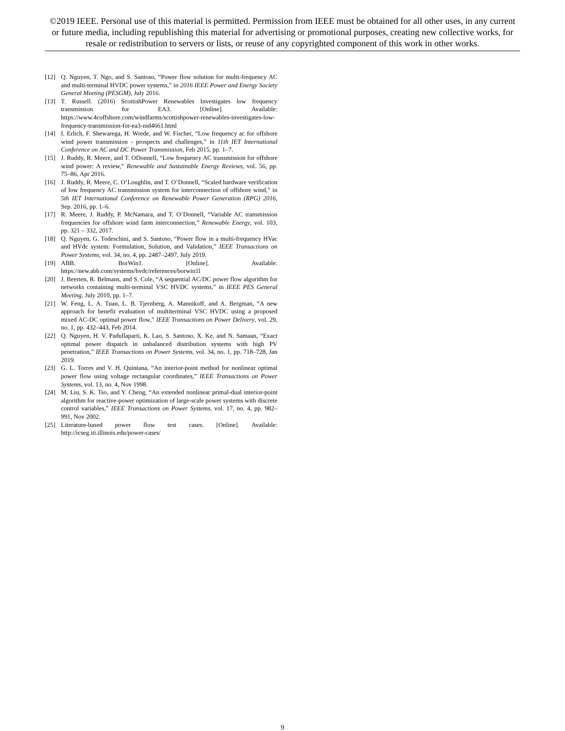©2019 IEEE. Personal use of this material is permitted. Permission from IEEE must be obtained for all other uses, in any current or future media, including republishing this material for advertising or promotional purposes, creating new collective works, for resale or redistribution to servers or lists, or reuse of any copyrighted component of this work in other works.
[12] Q. Nguyen, T. Ngo, and S. Santoso, “Power flow solution for multi-frequency AC and multi-terminal HVDC power systems,” in 2016 IEEE Power and Energy Society General Meeting (PESGM), July 2016.
[13] T. Russell. (2016) ScottishPower Renewables Investigates low frequency transmission for EA3. [Online]. Available: https://www.4coffshore.com/windfarms/scottishpower-renewables-investigates-low-frequency-transmission-for-ea3-nid4661.html
[14] I. Erlich, F. Shewarega, H. Wrede, and W. Fischer, “Low frequency ac for offshore wind power transmission - prospects and challenges,” in 11th IET International Conference on AC and DC Power Transmission, Feb 2015, pp. 1–7.
[15] J. Ruddy, R. Meere, and T. ODonnell, “Low frequency AC transmission for offshore wind power: A review,” Renewable and Sustainable Energy Reviews, vol. 56, pp. 75–86, Apr 2016.
[16] J. Ruddy, R. Meere, C. O’Loughlin, and T. O’Donnell, “Scaled hardware verification of low frequency AC transmission system for interconnection of offshore wind,” in 5th IET International Conference on Renewable Power Generation (RPG) 2016, Sep. 2016, pp. 1–6.
[17] R. Meere, J. Ruddy, P. McNamara, and T. O’Donnell, “Variable AC transmission frequencies for offshore wind farm interconnection,” Renewable Energy, vol. 103, pp. 321 – 332, 2017.
[18] Q. Nguyen, G. Todeschini, and S. Santoso, “Power flow in a multi-frequency HVac and HVdc system: Formulation, Solution, and Validation,” IEEE Transactions on Power Systems, vol. 34, no. 4, pp. 2487–2497, July 2019.
[19] ABB. BorWin1. [Online]. Available: https://new.abb.com/systems/hvdc/references/borwin1l
[20] J. Beerten, R. Belmans, and S. Cole, “A sequential AC/DC power flow algorithm for networks containing multi-terminal VSC HVDC systems,” in IEEE PES General Meeting, July 2010, pp. 1–7.
[21] W. Feng, L. A. Tuan, L. B. Tjernberg, A. Mannikoff, and A. Bergman, “A new approach for benefit evaluation of multiterminal VSC HVDC using a proposed mixed AC-DC optimal power flow,” IEEE Transactions on Power Delivery, vol. 29, no. 1, pp. 432–443, Feb 2014.
[22] Q. Nguyen, H. V. Padullaparti, K. Lao, S. Santoso, X. Ke, and N. Samaan, “Exact optimal power dispatch in unbalanced distribution systems with high PV penetration,” IEEE Transactions on Power Systems, vol. 34, no. 1, pp. 718–728, Jan 2019.
[23] G. L. Torres and V. H. Quintana, “An interior-point method for nonlinear optimal power flow using voltage rectangular coordinates,” IEEE Transactions on Power Systems, vol. 13, no. 4, Nov 1998.
[24] M. Liu, S. K. Tso, and Y. Cheng, “An extended nonlinear primal-dual interior-point algorithm for reactive-power optimization of large-scale power systems with discrete control variables,” IEEE Transactions on Power Systems, vol. 17, no. 4, pp. 982–991, Nov 2002.
[25] Literature-based power flow test cases. [Online]. Available: http://icseg.iti.illinois.edu/power-cases/
9